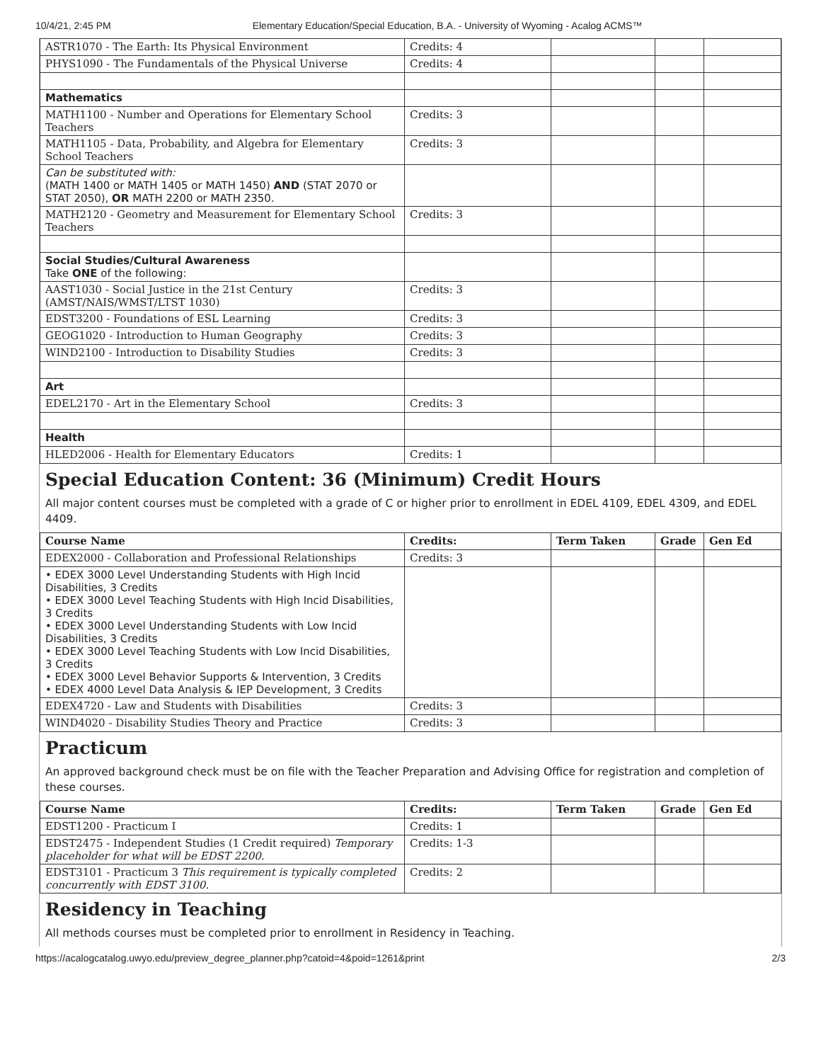10/4/21, 2:45 PM Elementary Education/Special Education, B.A. - University of Wyoming - Acalog ACMS™
| ASTR1070 - The Earth: Its Physical Environment | Credits: 4 | | | |
| PHYS1090 - The Fundamentals of the Physical Universe | Credits: 4 | | | |
| Mathematics | | | | |
| MATH1100 - Number and Operations for Elementary School Teachers | Credits: 3 | | | |
| MATH1105 - Data, Probability, and Algebra for Elementary School Teachers | Credits: 3 | | | |
| Can be substituted with: (MATH 1400 or MATH 1405 or MATH 1450) AND (STAT 2070 or STAT 2050), OR MATH 2200 or MATH 2350. | | | | |
| MATH2120 - Geometry and Measurement for Elementary School Teachers | Credits: 3 | | | |
| Social Studies/Cultural Awareness Take ONE of the following: | | | | |
| AAST1030 - Social Justice in the 21st Century (AMST/NAIS/WMST/LTST 1030) | Credits: 3 | | | |
| EDST3200 - Foundations of ESL Learning | Credits: 3 | | | |
| GEOG1020 - Introduction to Human Geography | Credits: 3 | | | |
| WIND2100 - Introduction to Disability Studies | Credits: 3 | | | |
| Art | | | | |
| EDEL2170 - Art in the Elementary School | Credits: 3 | | | |
| Health | | | | |
| HLED2006 - Health for Elementary Educators | Credits: 1 | | | |
Special Education Content: 36 (Minimum) Credit Hours
All major content courses must be completed with a grade of C or higher prior to enrollment in EDEL 4109, EDEL 4309, and EDEL 4409.
| Course Name | Credits: | Term Taken | Grade | Gen Ed |
| --- | --- | --- | --- | --- |
| EDEX2000 - Collaboration and Professional Relationships | Credits: 3 | | | |
| • EDEX 3000 Level Understanding Students with High Incid Disabilities, 3 Credits • EDEX 3000 Level Teaching Students with High Incid Disabilities, 3 Credits • EDEX 3000 Level Understanding Students with Low Incid Disabilities, 3 Credits • EDEX 3000 Level Teaching Students with Low Incid Disabilities, 3 Credits • EDEX 3000 Level Behavior Supports & Intervention, 3 Credits • EDEX 4000 Level Data Analysis & IEP Development, 3 Credits | | | | |
| EDEX4720 - Law and Students with Disabilities | Credits: 3 | | | |
| WIND4020 - Disability Studies Theory and Practice | Credits: 3 | | | |
Practicum
An approved background check must be on file with the Teacher Preparation and Advising Office for registration and completion of these courses.
| Course Name | Credits: | Term Taken | Grade | Gen Ed |
| --- | --- | --- | --- | --- |
| EDST1200 - Practicum I | Credits: 1 | | | |
| EDST2475 - Independent Studies (1 Credit required) Temporary placeholder for what will be EDST 2200. | Credits: 1-3 | | | |
| EDST3101 - Practicum 3 This requirement is typically completed concurrently with EDST 3100. | Credits: 2 | | | |
Residency in Teaching
All methods courses must be completed prior to enrollment in Residency in Teaching.
https://acalogcatalog.uwyo.edu/preview_degree_planner.php?catoid=4&poid=1261&print 2/3